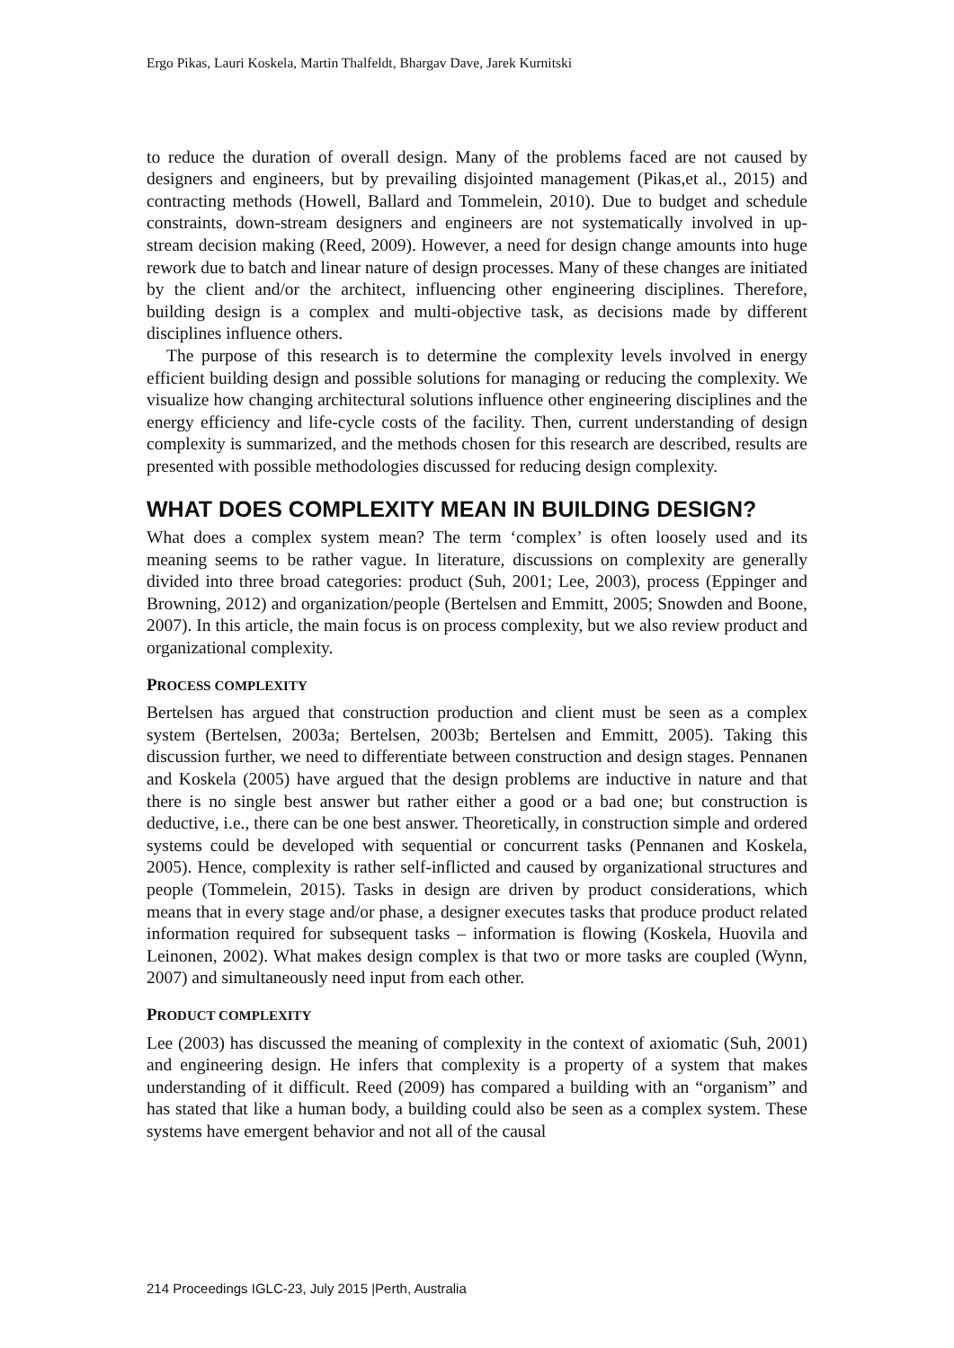Ergo Pikas, Lauri Koskela, Martin Thalfeldt, Bhargav Dave, Jarek Kurnitski
to reduce the duration of overall design. Many of the problems faced are not caused by designers and engineers, but by prevailing disjointed management (Pikas,et al., 2015) and contracting methods (Howell, Ballard and Tommelein, 2010). Due to budget and schedule constraints, down-stream designers and engineers are not systematically involved in up-stream decision making (Reed, 2009). However, a need for design change amounts into huge rework due to batch and linear nature of design processes. Many of these changes are initiated by the client and/or the architect, influencing other engineering disciplines. Therefore, building design is a complex and multi-objective task, as decisions made by different disciplines influence others.
The purpose of this research is to determine the complexity levels involved in energy efficient building design and possible solutions for managing or reducing the complexity. We visualize how changing architectural solutions influence other engineering disciplines and the energy efficiency and life-cycle costs of the facility. Then, current understanding of design complexity is summarized, and the methods chosen for this research are described, results are presented with possible methodologies discussed for reducing design complexity.
WHAT DOES COMPLEXITY MEAN IN BUILDING DESIGN?
What does a complex system mean? The term ‘complex’ is often loosely used and its meaning seems to be rather vague. In literature, discussions on complexity are generally divided into three broad categories: product (Suh, 2001; Lee, 2003), process (Eppinger and Browning, 2012) and organization/people (Bertelsen and Emmitt, 2005; Snowden and Boone, 2007). In this article, the main focus is on process complexity, but we also review product and organizational complexity.
PROCESS COMPLEXITY
Bertelsen has argued that construction production and client must be seen as a complex system (Bertelsen, 2003a; Bertelsen, 2003b; Bertelsen and Emmitt, 2005). Taking this discussion further, we need to differentiate between construction and design stages. Pennanen and Koskela (2005) have argued that the design problems are inductive in nature and that there is no single best answer but rather either a good or a bad one; but construction is deductive, i.e., there can be one best answer. Theoretically, in construction simple and ordered systems could be developed with sequential or concurrent tasks (Pennanen and Koskela, 2005). Hence, complexity is rather self-inflicted and caused by organizational structures and people (Tommelein, 2015). Tasks in design are driven by product considerations, which means that in every stage and/or phase, a designer executes tasks that produce product related information required for subsequent tasks – information is flowing (Koskela, Huovila and Leinonen, 2002). What makes design complex is that two or more tasks are coupled (Wynn, 2007) and simultaneously need input from each other.
PRODUCT COMPLEXITY
Lee (2003) has discussed the meaning of complexity in the context of axiomatic (Suh, 2001) and engineering design. He infers that complexity is a property of a system that makes understanding of it difficult. Reed (2009) has compared a building with an “organism” and has stated that like a human body, a building could also be seen as a complex system. These systems have emergent behavior and not all of the causal
214 Proceedings IGLC-23, July 2015 |Perth, Australia